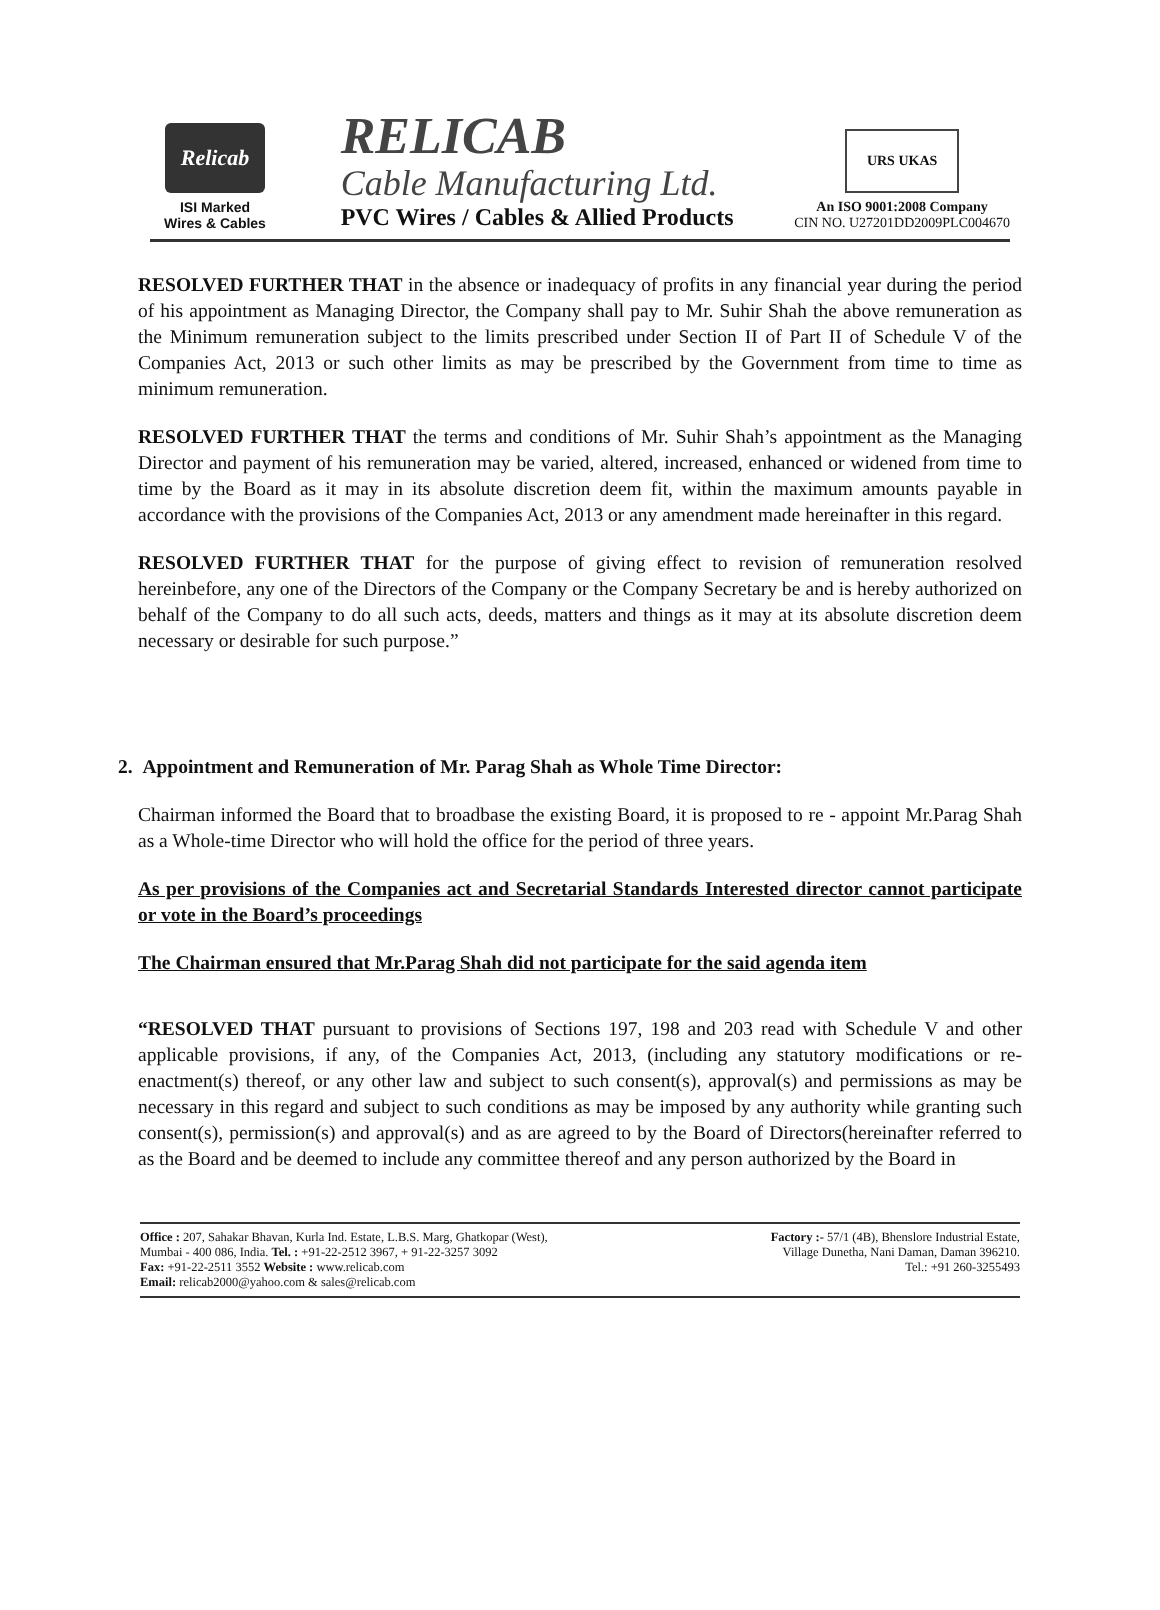Relicab
ISI Marked
Wires & Cables
RELICAB
Cable Manufacturing Ltd.
PVC Wires / Cables & Allied Products
URS UKAS
An ISO 9001:2008 Company
CIN NO. U27201DD2009PLC004670
RESOLVED FURTHER THAT in the absence or inadequacy of profits in any financial year during the period of his appointment as Managing Director, the Company shall pay to Mr. Suhir Shah the above remuneration as the Minimum remuneration subject to the limits prescribed under Section II of Part II of Schedule V of the Companies Act, 2013 or such other limits as may be prescribed by the Government from time to time as minimum remuneration.
RESOLVED FURTHER THAT the terms and conditions of Mr. Suhir Shah’s appointment as the Managing Director and payment of his remuneration may be varied, altered, increased, enhanced or widened from time to time by the Board as it may in its absolute discretion deem fit, within the maximum amounts payable in accordance with the provisions of the Companies Act, 2013 or any amendment made hereinafter in this regard.
RESOLVED FURTHER THAT for the purpose of giving effect to revision of remuneration resolved hereinbefore, any one of the Directors of the Company or the Company Secretary be and is hereby authorized on behalf of the Company to do all such acts, deeds, matters and things as it may at its absolute discretion deem necessary or desirable for such purpose.”
2. Appointment and Remuneration of Mr. Parag Shah as Whole Time Director:
Chairman informed the Board that to broadbase the existing Board, it is proposed to re - appoint Mr.Parag Shah as a Whole-time Director who will hold the office for the period of three years.
As per provisions of the Companies act and Secretarial Standards Interested director cannot participate or vote in the Board’s proceedings
The Chairman ensured that Mr.Parag Shah did not participate for the said agenda item
“RESOLVED THAT pursuant to provisions of Sections 197, 198 and 203 read with Schedule V and other applicable provisions, if any, of the Companies Act, 2013, (including any statutory modifications or re-enactment(s) thereof, or any other law and subject to such consent(s), approval(s) and permissions as may be necessary in this regard and subject to such conditions as may be imposed by any authority while granting such consent(s), permission(s) and approval(s) and as are agreed to by the Board of Directors(hereinafter referred to as the Board and be deemed to include any committee thereof and any person authorized by the Board in
Office : 207, Sahakar Bhavan, Kurla Ind. Estate, L.B.S. Marg, Ghatkopar (West),
Mumbai - 400 086, India. Tel. : +91-22-2512 3967, + 91-22-3257 3092
Fax: +91-22-2511 3552 Website : www.relicab.com
Email: relicab2000@yahoo.com & sales@relicab.com
Factory :- 57/1 (4B), Bhenslore Industrial Estate,
Village Dunetha, Nani Daman, Daman 396210.
Tel.: +91 260-3255493